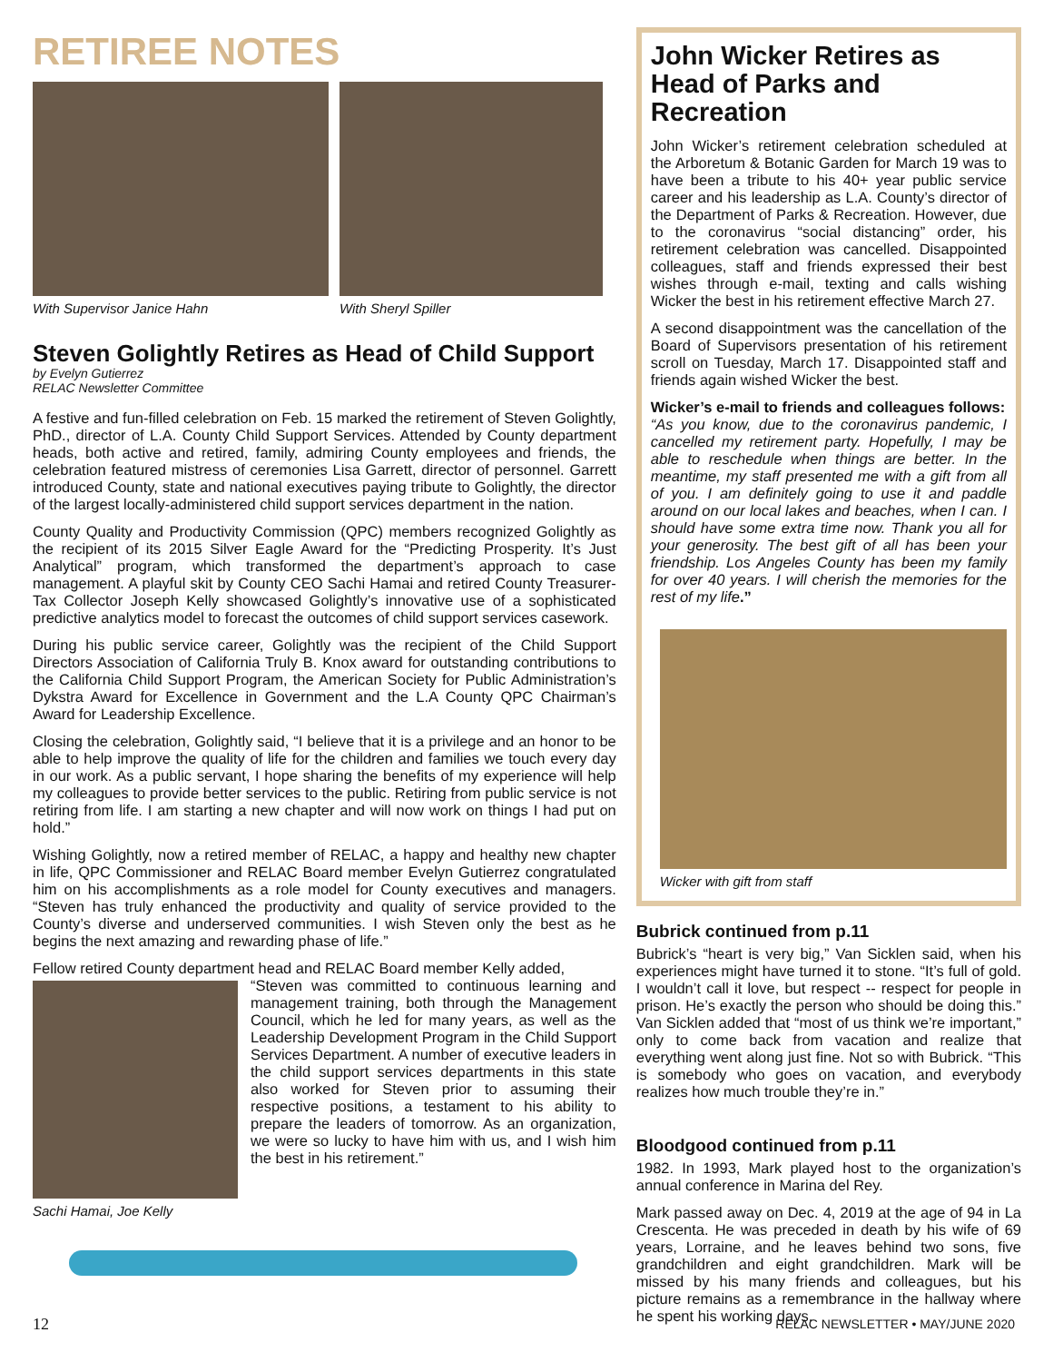RETIREE NOTES
With Supervisor Janice Hahn With Sheryl Spiller
Steven Golightly Retires as Head of Child Support
by Evelyn Gutierrez
RELAC Newsletter Committee
A festive and fun-filled celebration on Feb. 15 marked the retirement of Steven Golightly, PhD., director of L.A. County Child Support Services. Attended by County department heads, both active and retired, family, admiring County employees and friends, the celebration featured mistress of ceremonies Lisa Garrett, director of personnel. Garrett introduced County, state and national executives paying tribute to Golightly, the director of the largest locally-administered child support services department in the nation.
County Quality and Productivity Commission (QPC) members recognized Golightly as the recipient of its 2015 Silver Eagle Award for the “Predicting Prosperity. It’s Just Analytical” program, which transformed the department’s approach to case management. A playful skit by County CEO Sachi Hamai and retired County Treasurer-Tax Collector Joseph Kelly showcased Golightly’s innovative use of a sophisticated predictive analytics model to forecast the outcomes of child support services casework.
During his public service career, Golightly was the recipient of the Child Support Directors Association of California Truly B. Knox award for outstanding contributions to the California Child Support Program, the American Society for Public Administration’s Dykstra Award for Excellence in Government and the L.A County QPC Chairman’s Award for Leadership Excellence.
Closing the celebration, Golightly said, “I believe that it is a privilege and an honor to be able to help improve the quality of life for the children and families we touch every day in our work. As a public servant, I hope sharing the benefits of my experience will help my colleagues to provide better services to the public. Retiring from public service is not retiring from life. I am starting a new chapter and will now work on things I had put on hold.”
Wishing Golightly, now a retired member of RELAC, a happy and healthy new chapter in life, QPC Commissioner and RELAC Board member Evelyn Gutierrez congratulated him on his accomplishments as a role model for County executives and managers. “Steven has truly enhanced the productivity and quality of service provided to the County’s diverse and underserved communities. I wish Steven only the best as he begins the next amazing and rewarding phase of life.”
Fellow retired County department head and RELAC Board member Kelly added,
Sachi Hamai, Joe Kelly
“Steven was committed to continuous learning and management training, both through the Management Council, which he led for many years, as well as the Leadership Development Program in the Child Support Services Department. A number of executive leaders in the child support services departments in this state also worked for Steven prior to assuming their respective positions, a testament to his ability to prepare the leaders of tomorrow. As an organization, we were so lucky to have him with us, and I wish him the best in his retirement.”
John Wicker Retires as Head of Parks and Recreation
John Wicker’s retirement celebration scheduled at the Arboretum & Botanic Garden for March 19 was to have been a tribute to his 40+ year public service career and his leadership as L.A. County’s director of the Department of Parks & Recreation. However, due to the coronavirus “social distancing” order, his retirement celebration was cancelled. Disappointed colleagues, staff and friends expressed their best wishes through e-mail, texting and calls wishing Wicker the best in his retirement effective March 27.
A second disappointment was the cancellation of the Board of Supervisors presentation of his retirement scroll on Tuesday, March 17. Disappointed staff and friends again wished Wicker the best.
Wicker’s e-mail to friends and colleagues follows:
“As you know, due to the coronavirus pandemic, I cancelled my retirement party. Hopefully, I may be able to reschedule when things are better. In the meantime, my staff presented me with a gift from all of you. I am definitely going to use it and paddle around on our local lakes and beaches, when I can. I should have some extra time now. Thank you all for your generosity. The best gift of all has been your friendship. Los Angeles County has been my family for over 40 years. I will cherish the memories for the rest of my life.”
Wicker with gift from staff
Bubrick continued from p.11
Bubrick’s “heart is very big,” Van Sicklen said, when his experiences might have turned it to stone. “It’s full of gold. I wouldn’t call it love, but respect -- respect for people in prison. He’s exactly the person who should be doing this.” Van Sicklen added that “most of us think we’re important,” only to come back from vacation and realize that everything went along just fine. Not so with Bubrick. “This is somebody who goes on vacation, and everybody realizes how much trouble they’re in.”
Bloodgood continued from p.11
1982. In 1993, Mark played host to the organization’s annual conference in Marina del Rey.
Mark passed away on Dec. 4, 2019 at the age of 94 in La Crescenta. He was preceded in death by his wife of 69 years, Lorraine, and he leaves behind two sons, five grandchildren and eight grandchildren. Mark will be missed by his many friends and colleagues, but his picture remains as a remembrance in the hallway where he spent his working days.
12 RELAC NEWSLETTER • MAY/JUNE 2020